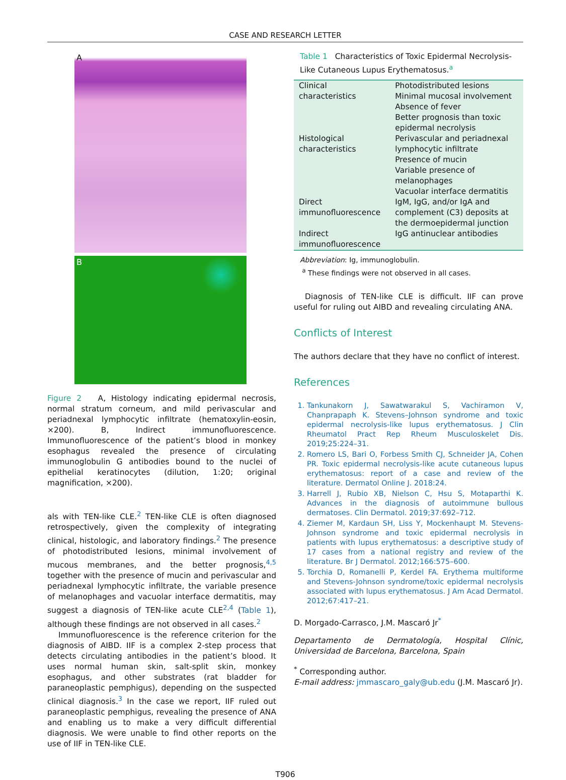CASE AND RESEARCH LETTER
A
B
Figure 2 A, Histology indicating epidermal necrosis, normal stratum corneum, and mild perivascular and periadnexal lymphocytic infiltrate (hematoxylin-eosin, ×200). B, Indirect immunofluorescence. Immunofluorescence of the patient’s blood in monkey esophagus revealed the presence of circulating immunoglobulin G antibodies bound to the nuclei of epithelial keratinocytes (dilution, 1:20; original magnification, ×200).
als with TEN-like CLE.<sup>2</sup> TEN-like CLE is often diagnosed retrospectively, given the complexity of integrating clinical, histologic, and laboratory findings.<sup>2</sup> The presence of photodistributed lesions, minimal involvement of mucous membranes, and the better prognosis,<sup>4,5</sup> together with the presence of mucin and perivascular and periadnexal lymphocytic infiltrate, the variable presence of melanophages and vacuolar interface dermatitis, may suggest a diagnosis of TEN-like acute CLE<sup>2,4</sup> (Table 1), although these findings are not observed in all cases.<sup>2</sup>
Immunofluorescence is the reference criterion for the diagnosis of AIBD. IIF is a complex 2-step process that detects circulating antibodies in the patient’s blood. It uses normal human skin, salt-split skin, monkey esophagus, and other substrates (rat bladder for paraneoplastic pemphigus), depending on the suspected clinical diagnosis.<sup>3</sup> In the case we report, IIF ruled out paraneoplastic pemphigus, revealing the presence of ANA and enabling us to make a very difficult differential diagnosis. We were unable to find other reports on the use of IIF in TEN-like CLE.
Table 1 Characteristics of Toxic Epidermal Necrolysis-Like Cutaneous Lupus Erythematosus.<sup>a</sup>
| Clinical characteristics | Photodistributed lesions Minimal mucosal involvement Absence of fever Better prognosis than toxic epidermal necrolysis |
| Histological characteristics | Perivascular and periadnexal lymphocytic infiltrate Presence of mucin Variable presence of melanophages Vacuolar interface dermatitis |
| Direct immunofluorescence | IgM, IgG, and/or IgA and complement (C3) deposits at the dermoepidermal junction |
| Indirect immunofluorescence | IgG antinuclear antibodies |
Abbreviation: Ig, immunoglobulin.
<sup>a</sup> These findings were not observed in all cases.
Diagnosis of TEN-like CLE is difficult. IIF can prove useful for ruling out AIBD and revealing circulating ANA.
Conflicts of Interest
The authors declare that they have no conflict of interest.
References
1. Tankunakorn J, Sawatwarakul S, Vachiramon V, Chanprapaph K. Stevens–Johnson syndrome and toxic epidermal necrolysis-like lupus erythematosus. J Clin Rheumatol Pract Rep Rheum Musculoskelet Dis. 2019;25:224–31.
2. Romero LS, Bari O, Forbess Smith CJ, Schneider JA, Cohen PR. Toxic epidermal necrolysis-like acute cutaneous lupus erythematosus: report of a case and review of the literature. Dermatol Online J. 2018:24.
3. Harrell J, Rubio XB, Nielson C, Hsu S, Motaparthi K. Advances in the diagnosis of autoimmune bullous dermatoses. Clin Dermatol. 2019;37:692–712.
4. Ziemer M, Kardaun SH, Liss Y, Mockenhaupt M. Stevens-Johnson syndrome and toxic epidermal necrolysis in patients with lupus erythematosus: a descriptive study of 17 cases from a national registry and review of the literature. Br J Dermatol. 2012;166:575–600.
5. Torchia D, Romanelli P, Kerdel FA. Erythema multiforme and Stevens-Johnson syndrome/toxic epidermal necrolysis associated with lupus erythematosus. J Am Acad Dermatol. 2012;67:417–21.
D. Morgado-Carrasco, J.M. Mascaró Jr<sup>*</sup>
Departamento de Dermatología, Hospital Clínic, Universidad de Barcelona, Barcelona, Spain
<sup>*</sup> Corresponding author.
E-mail address: jmmascaro_galy@ub.edu (J.M. Mascaró Jr).
T906